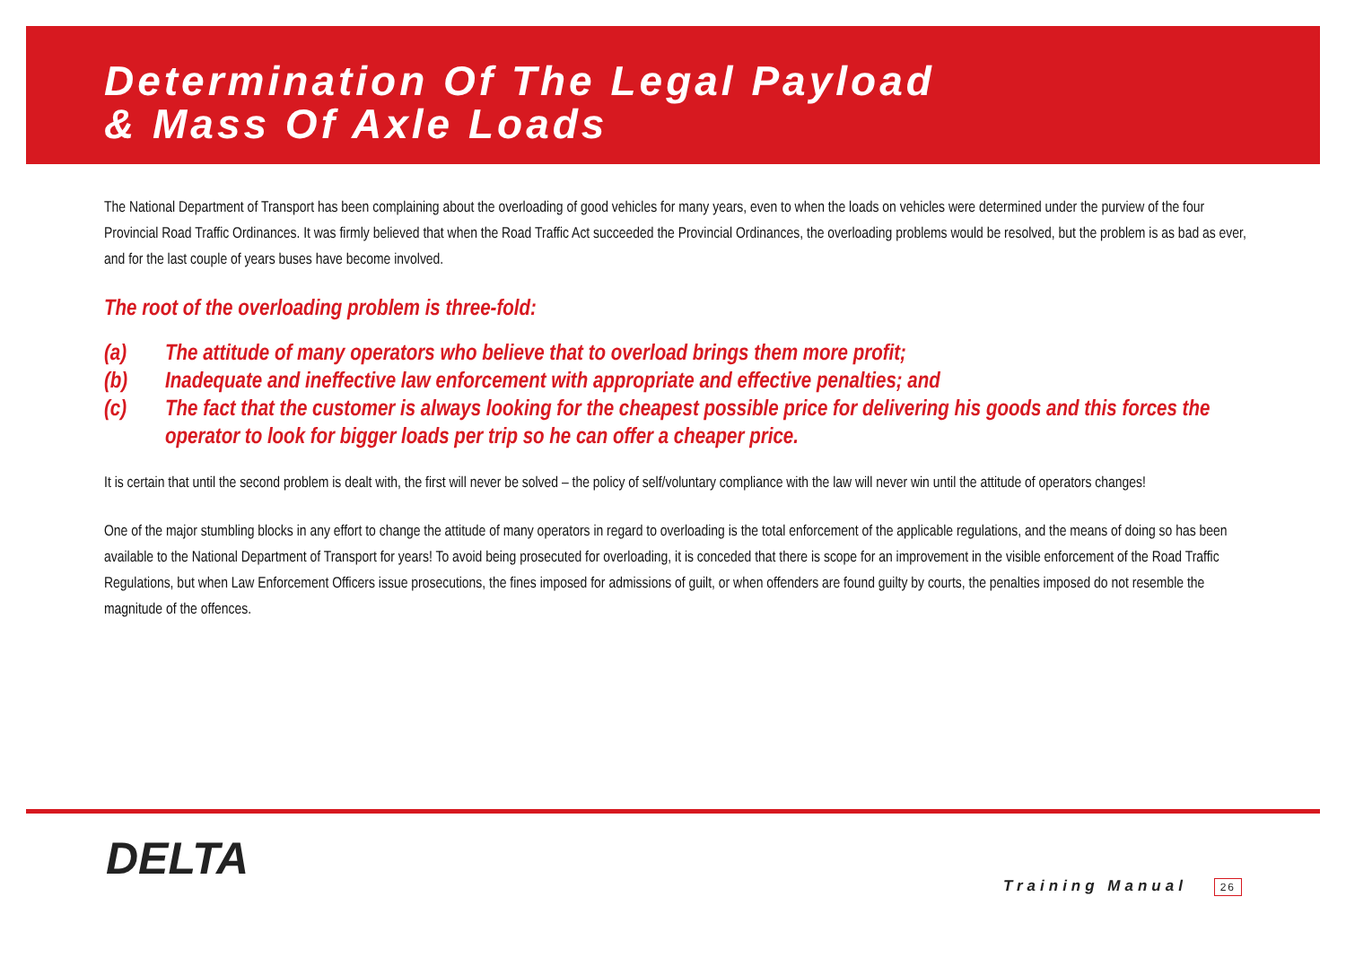Determination Of The Legal Payload
& Mass Of Axle Loads
The National Department of Transport has been complaining about the overloading of good vehicles for many years, even to when the loads on vehicles were determined under the purview of the four Provincial Road Traffic Ordinances. It was firmly believed that when the Road Traffic Act succeeded the Provincial Ordinances, the overloading problems would be resolved, but the problem is as bad as ever, and for the last couple of years buses have become involved.
The root of the overloading problem is three-fold:
(a) The attitude of many operators who believe that to overload brings them more profit;
(b) Inadequate and ineffective law enforcement with appropriate and effective penalties; and
(c) The fact that the customer is always looking for the cheapest possible price for delivering his goods and this forces the operator to look for bigger loads per trip so he can offer a cheaper price.
It is certain that until the second problem is dealt with, the first will never be solved – the policy of self/voluntary compliance with the law will never win until the attitude of operators changes!
One of the major stumbling blocks in any effort to change the attitude of many operators in regard to overloading is the total enforcement of the applicable regulations, and the means of doing so has been available to the National Department of Transport for years! To avoid being prosecuted for overloading, it is conceded that there is scope for an improvement in the visible enforcement of the Road Traffic Regulations, but when Law Enforcement Officers issue prosecutions, the fines imposed for admissions of guilt, or when offenders are found guilty by courts, the penalties imposed do not resemble the magnitude of the offences.
DELTA
Training Manual 26